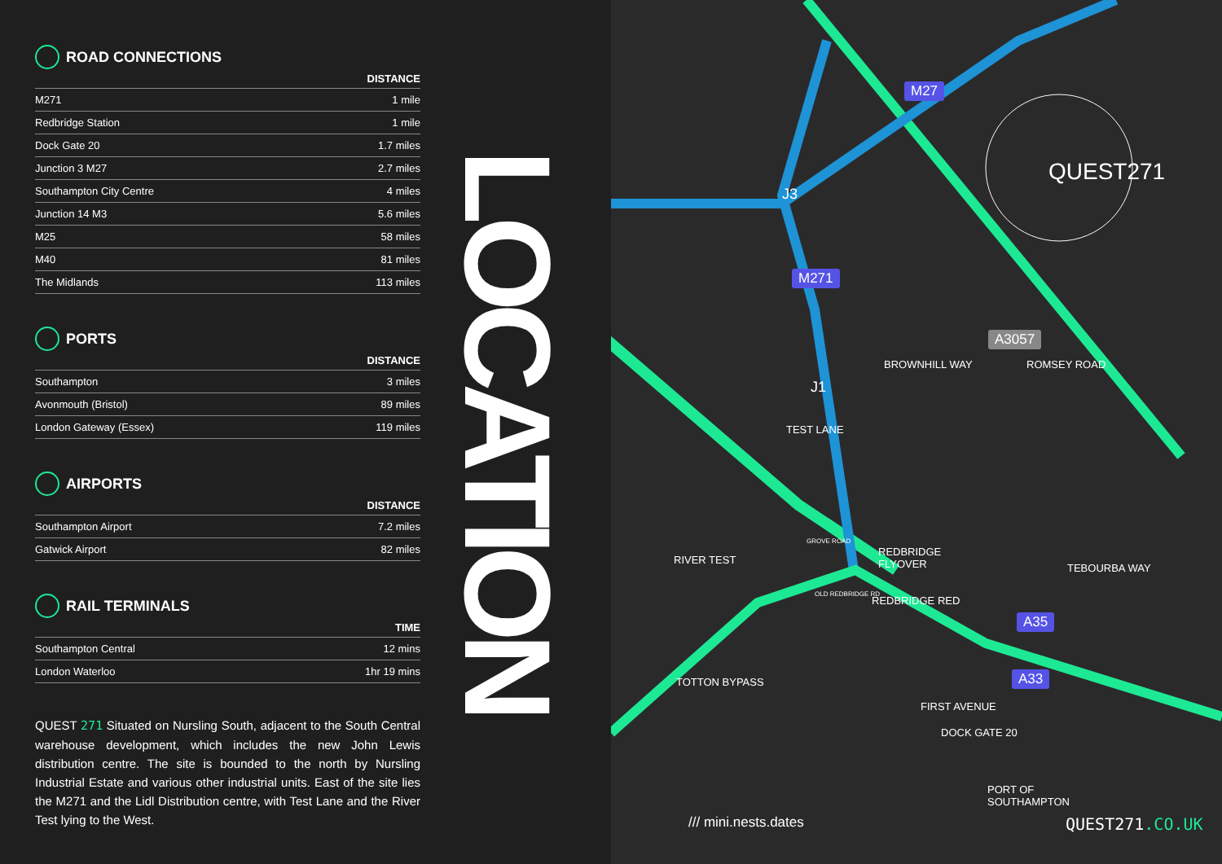ROAD CONNECTIONS
| | DISTANCE |
| --- | --- |
| M271 | 1 mile |
| Redbridge Station | 1 mile |
| Dock Gate 20 | 1.7 miles |
| Junction 3 M27 | 2.7 miles |
| Southampton City Centre | 4 miles |
| Junction 14 M3 | 5.6 miles |
| M25 | 58 miles |
| M40 | 81 miles |
| The Midlands | 113 miles |
PORTS
| | DISTANCE |
| --- | --- |
| Southampton | 3 miles |
| Avonmouth (Bristol) | 89 miles |
| London Gateway (Essex) | 119 miles |
AIRPORTS
| | DISTANCE |
| --- | --- |
| Southampton Airport | 7.2 miles |
| Gatwick Airport | 82 miles |
RAIL TERMINALS
| | TIME |
| --- | --- |
| Southampton Central | 12 mins |
| London Waterloo | 1hr 19 mins |
QUEST 271 Situated on Nursling South, adjacent to the South Central warehouse development, which includes the new John Lewis distribution centre. The site is bounded to the north by Nursling Industrial Estate and various other industrial units. East of the site lies the M271 and the Lidl Distribution centre, with Test Lane and the River Test lying to the West.
LOCATION
M27
M271
A3057
A35
A33
J3
J1
QUEST271
ROMSEY ROAD
BROWNHILL WAY
TEST LANE
RIVER TEST
REDBRIDGE
FLYOVER
GROVE ROAD
OLD REDBRIDGE RD
REDBRIDGE RED
TEBOURBA WAY
TOTTON BYPASS
FIRST AVENUE
DOCK GATE 20
PORT OF
SOUTHAMPTON
/// mini.nests.dates QUEST271.CO.UK